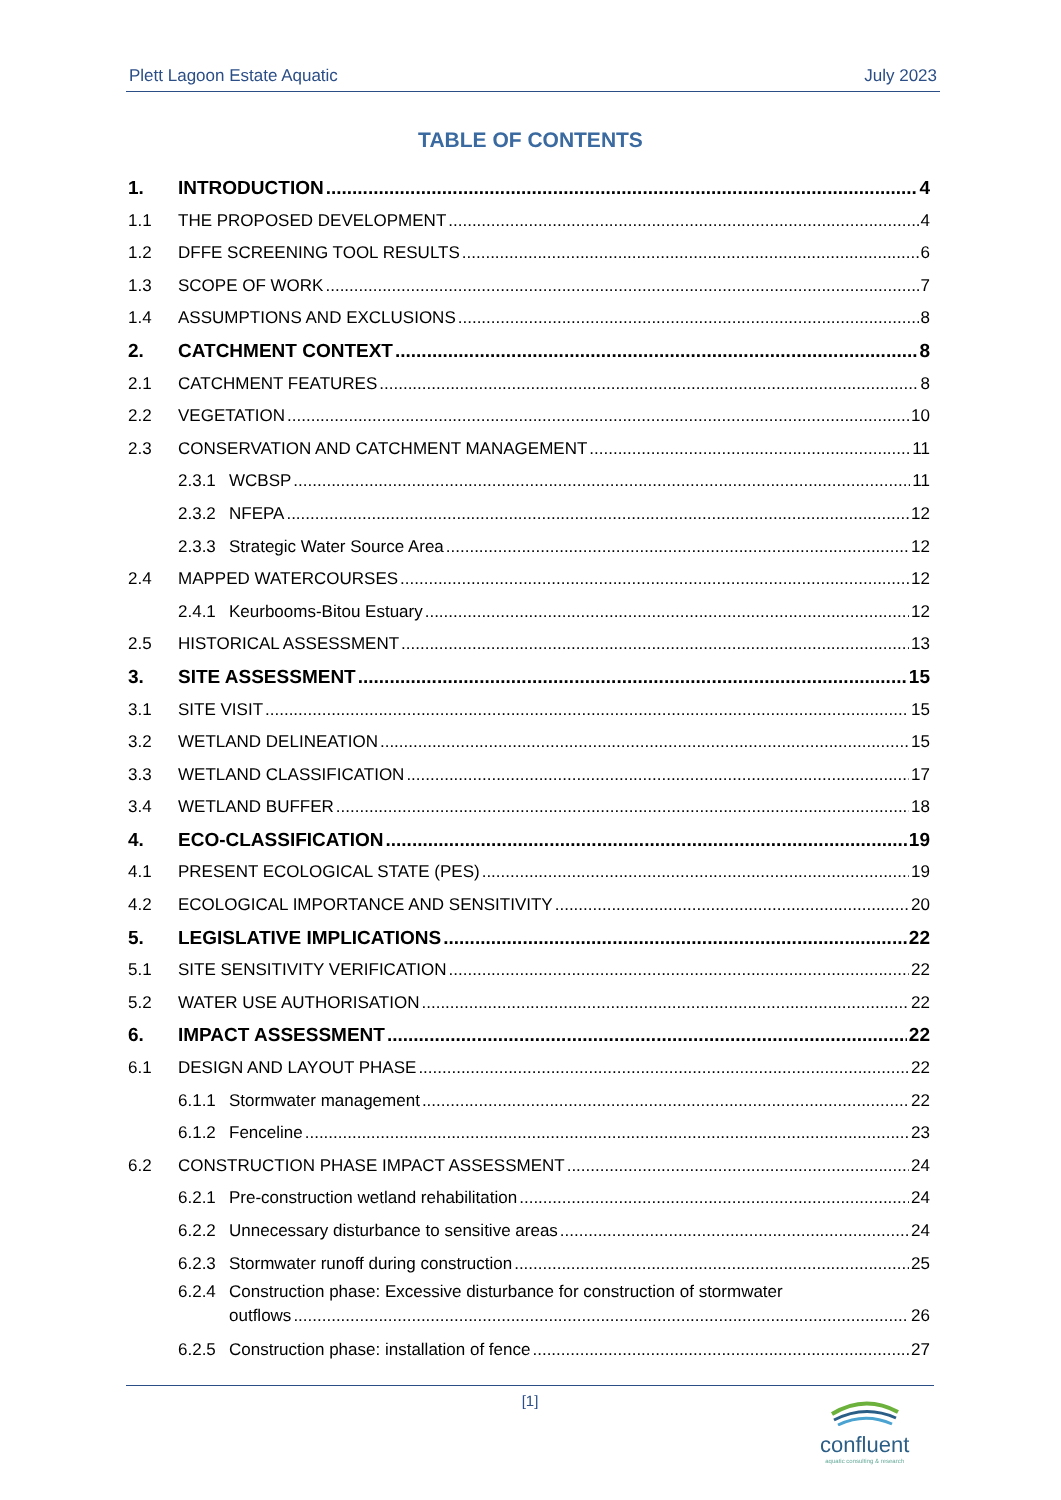Plett Lagoon Estate Aquatic July 2023
TABLE OF CONTENTS
1. INTRODUCTION 4
1.1 THE PROPOSED DEVELOPMENT 4
1.2 DFFE SCREENING TOOL RESULTS 6
1.3 SCOPE OF WORK 7
1.4 ASSUMPTIONS AND EXCLUSIONS 8
2. CATCHMENT CONTEXT 8
2.1 CATCHMENT FEATURES 8
2.2 VEGETATION 10
2.3 CONSERVATION AND CATCHMENT MANAGEMENT 11
2.3.1 WCBSP 11
2.3.2 NFEPA 12
2.3.3 Strategic Water Source Area 12
2.4 MAPPED WATERCOURSES 12
2.4.1 Keurbooms-Bitou Estuary 12
2.5 HISTORICAL ASSESSMENT 13
3. SITE ASSESSMENT 15
3.1 SITE VISIT 15
3.2 WETLAND DELINEATION 15
3.3 WETLAND CLASSIFICATION 17
3.4 WETLAND BUFFER 18
4. ECO-CLASSIFICATION 19
4.1 PRESENT ECOLOGICAL STATE (PES) 19
4.2 ECOLOGICAL IMPORTANCE AND SENSITIVITY 20
5. LEGISLATIVE IMPLICATIONS 22
5.1 SITE SENSITIVITY VERIFICATION 22
5.2 WATER USE AUTHORISATION 22
6. IMPACT ASSESSMENT 22
6.1 DESIGN AND LAYOUT PHASE 22
6.1.1 Stormwater management 22
6.1.2 Fenceline 23
6.2 CONSTRUCTION PHASE IMPACT ASSESSMENT 24
6.2.1 Pre-construction wetland rehabilitation 24
6.2.2 Unnecessary disturbance to sensitive areas 24
6.2.3 Stormwater runoff during construction 25
6.2.4 Construction phase: Excessive disturbance for construction of stormwater
outflows 26
6.2.5 Construction phase: installation of fence 27
[1]
confluent
aquatic consulting & research